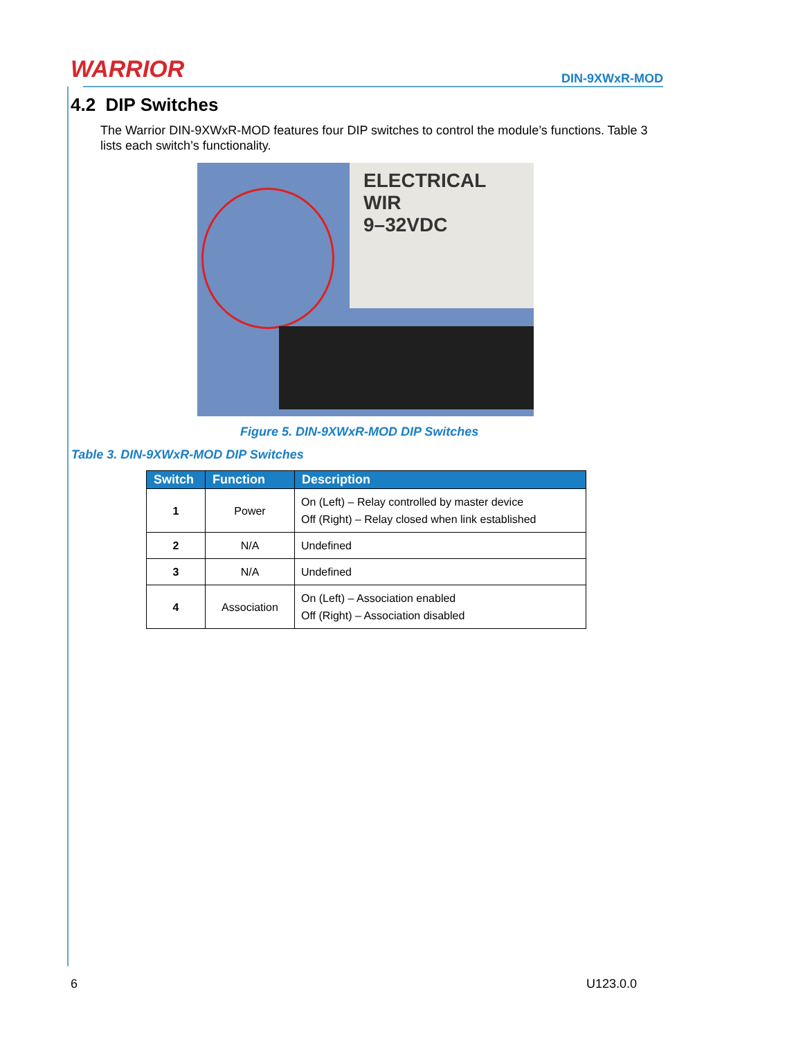WARRIOR
DIN-9XWxR-MOD
4.2 DIP Switches
The Warrior DIN-9XWxR-MOD features four DIP switches to control the module’s functions. Table 3 lists each switch’s functionality.
ELECTRICAL WIR
9–32VDC
Figure 5. DIN-9XWxR-MOD DIP Switches
Table 3. DIN-9XWxR-MOD DIP Switches
| Switch | Function | Description |
| --- | --- | --- |
| 1 | Power | On (Left) – Relay controlled by master device Off (Right) – Relay closed when link established |
| 2 | N/A | Undefined |
| 3 | N/A | Undefined |
| 4 | Association | On (Left) – Association enabled Off (Right) – Association disabled |
6 U123.0.0